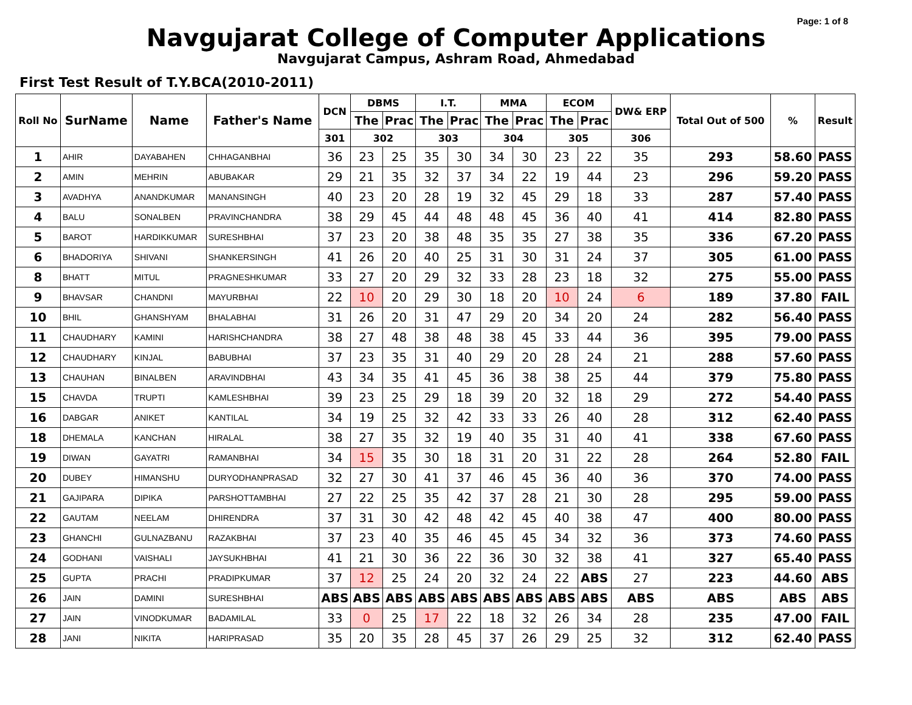Page: 1 of 8
Navgujarat College of Computer Applications
Navgujarat Campus, Ashram Road, Ahmedabad
First Test Result of T.Y.BCA(2010-2011)
| Roll No | SurName | Name | Father's Name | DCN | DBMS | | I.T. | | MMA | | ECOM | | DW& ERP | Total Out of 500 | % | Result |
| --- | --- | --- | --- | --- | --- | --- | --- | --- | --- | --- | --- | --- | --- | --- | --- | --- |
| | | | | | The | Prac | The | Prac | The | Prac | The | Prac | | | | |
| | | | | 301 | 302 | | 303 | | 304 | | 305 | | 306 | | | |
| 1 | AHIR | DAYABAHEN | CHHAGANBHAI | 36 | 23 | 25 | 35 | 30 | 34 | 30 | 23 | 22 | 35 | 293 | 58.60 | PASS |
| 2 | AMIN | MEHRIN | ABUBAKAR | 29 | 21 | 35 | 32 | 37 | 34 | 22 | 19 | 44 | 23 | 296 | 59.20 | PASS |
| 3 | AVADHYA | ANANDKUMAR | MANANSINGH | 40 | 23 | 20 | 28 | 19 | 32 | 45 | 29 | 18 | 33 | 287 | 57.40 | PASS |
| 4 | BALU | SONALBEN | PRAVINCHANDRA | 38 | 29 | 45 | 44 | 48 | 48 | 45 | 36 | 40 | 41 | 414 | 82.80 | PASS |
| 5 | BAROT | HARDIKKUMAR | SURESHBHAI | 37 | 23 | 20 | 38 | 48 | 35 | 35 | 27 | 38 | 35 | 336 | 67.20 | PASS |
| 6 | BHADORIYA | SHIVANI | SHANKERSINGH | 41 | 26 | 20 | 40 | 25 | 31 | 30 | 31 | 24 | 37 | 305 | 61.00 | PASS |
| 8 | BHATT | MITUL | PRAGNESHKUMAR | 33 | 27 | 20 | 29 | 32 | 33 | 28 | 23 | 18 | 32 | 275 | 55.00 | PASS |
| 9 | BHAVSAR | CHANDNI | MAYURBHAI | 22 | 10 | 20 | 29 | 30 | 18 | 20 | 10 | 24 | 6 | 189 | 37.80 | FAIL |
| 10 | BHIL | GHANSHYAM | BHALABHAI | 31 | 26 | 20 | 31 | 47 | 29 | 20 | 34 | 20 | 24 | 282 | 56.40 | PASS |
| 11 | CHAUDHARY | KAMINI | HARISHCHANDRA | 38 | 27 | 48 | 38 | 48 | 38 | 45 | 33 | 44 | 36 | 395 | 79.00 | PASS |
| 12 | CHAUDHARY | KINJAL | BABUBHAI | 37 | 23 | 35 | 31 | 40 | 29 | 20 | 28 | 24 | 21 | 288 | 57.60 | PASS |
| 13 | CHAUHAN | BINALBEN | ARAVINDBHAI | 43 | 34 | 35 | 41 | 45 | 36 | 38 | 38 | 25 | 44 | 379 | 75.80 | PASS |
| 15 | CHAVDA | TRUPTI | KAMLESHBHAI | 39 | 23 | 25 | 29 | 18 | 39 | 20 | 32 | 18 | 29 | 272 | 54.40 | PASS |
| 16 | DABGAR | ANIKET | KANTILAL | 34 | 19 | 25 | 32 | 42 | 33 | 33 | 26 | 40 | 28 | 312 | 62.40 | PASS |
| 18 | DHEMALA | KANCHAN | HIRALAL | 38 | 27 | 35 | 32 | 19 | 40 | 35 | 31 | 40 | 41 | 338 | 67.60 | PASS |
| 19 | DIWAN | GAYATRI | RAMANBHAI | 34 | 15 | 35 | 30 | 18 | 31 | 20 | 31 | 22 | 28 | 264 | 52.80 | FAIL |
| 20 | DUBEY | HIMANSHU | DURYODHANPRASAD | 32 | 27 | 30 | 41 | 37 | 46 | 45 | 36 | 40 | 36 | 370 | 74.00 | PASS |
| 21 | GAJIPARA | DIPIKA | PARSHOTTAMBHAI | 27 | 22 | 25 | 35 | 42 | 37 | 28 | 21 | 30 | 28 | 295 | 59.00 | PASS |
| 22 | GAUTAM | NEELAM | DHIRENDRA | 37 | 31 | 30 | 42 | 48 | 42 | 45 | 40 | 38 | 47 | 400 | 80.00 | PASS |
| 23 | GHANCHI | GULNAZBANU | RAZAKBHAI | 37 | 23 | 40 | 35 | 46 | 45 | 45 | 34 | 32 | 36 | 373 | 74.60 | PASS |
| 24 | GODHANI | VAISHALI | JAYSUKHBHAI | 41 | 21 | 30 | 36 | 22 | 36 | 30 | 32 | 38 | 41 | 327 | 65.40 | PASS |
| 25 | GUPTA | PRACHI | PRADIPKUMAR | 37 | 12 | 25 | 24 | 20 | 32 | 24 | 22 | ABS | 27 | 223 | 44.60 | ABS |
| 26 | JAIN | DAMINI | SURESHBHAI | ABS | ABS | ABS | ABS | ABS | ABS | ABS | ABS | ABS | ABS | ABS | ABS | ABS |
| 27 | JAIN | VINODKUMAR | BADAMILAL | 33 | 0 | 25 | 17 | 22 | 18 | 32 | 26 | 34 | 28 | 235 | 47.00 | FAIL |
| 28 | JANI | NIKITA | HARIPRASAD | 35 | 20 | 35 | 28 | 45 | 37 | 26 | 29 | 25 | 32 | 312 | 62.40 | PASS |